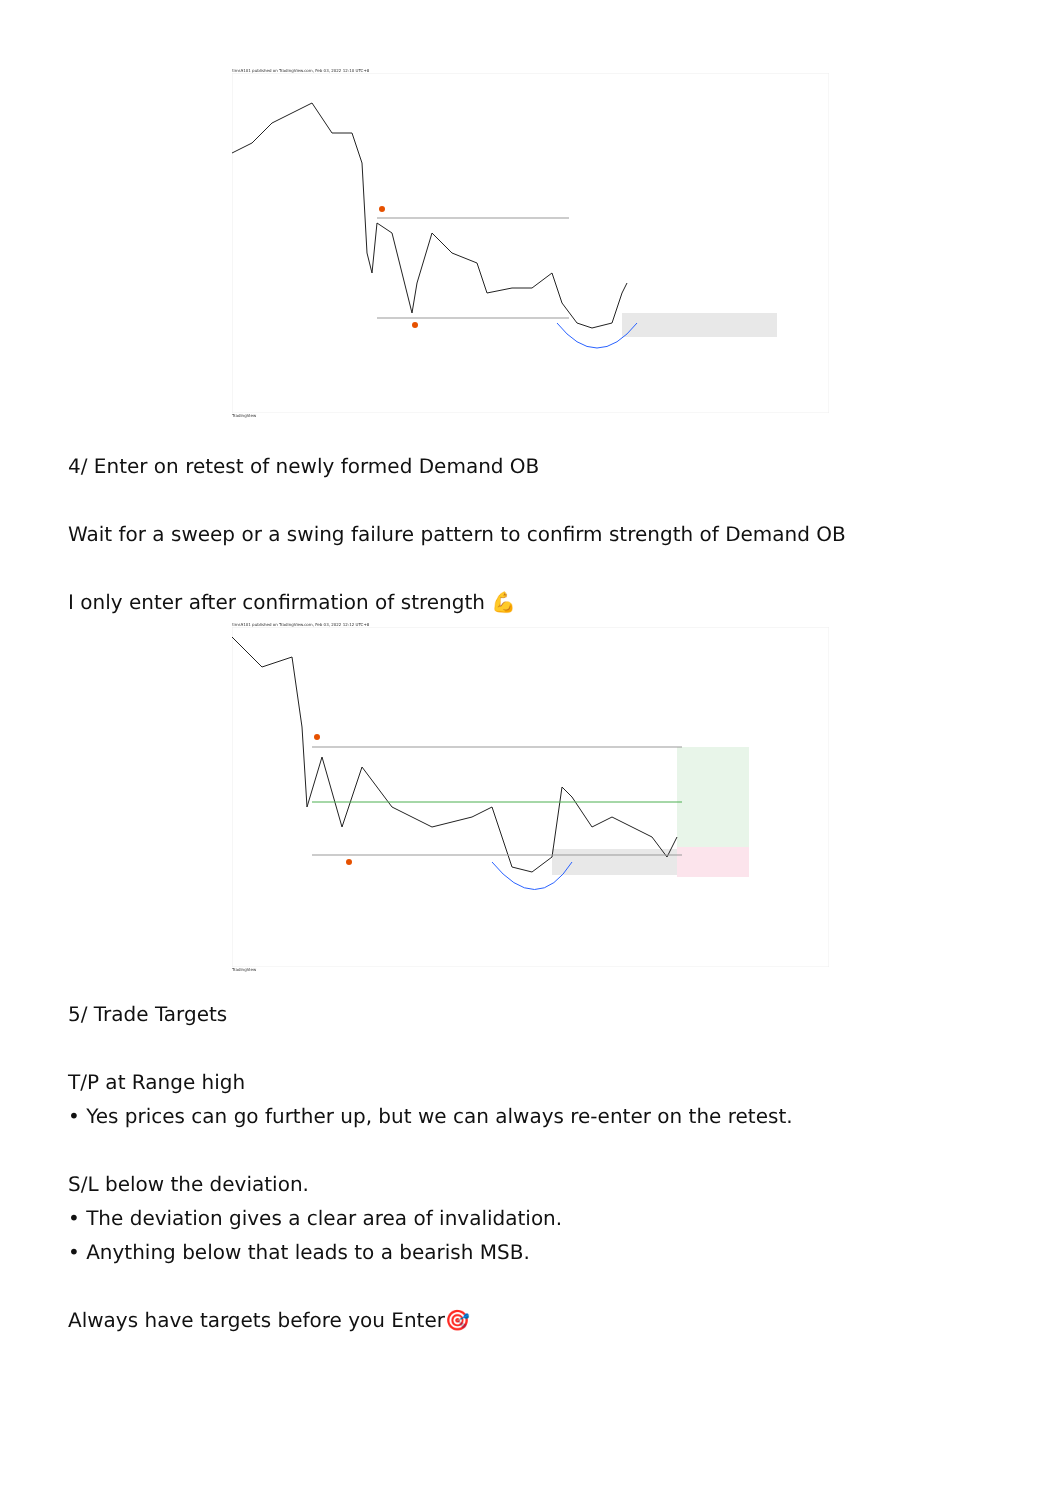tims9101 published on TradingView.com, Feb 03, 2022 12:10 UTC+8
TradingView
4/ Enter on retest of newly formed Demand OB
Wait for a sweep or a swing failure pattern to confirm strength of Demand OB
I only enter after confirmation of strength 💪
tims9101 published on TradingView.com, Feb 03, 2022 12:12 UTC+8
TradingView
5/ Trade Targets
T/P at Range high
• Yes prices can go further up, but we can always re-enter on the retest.
S/L below the deviation.
• The deviation gives a clear area of invalidation.
• Anything below that leads to a bearish MSB.
Always have targets before you Enter🎯